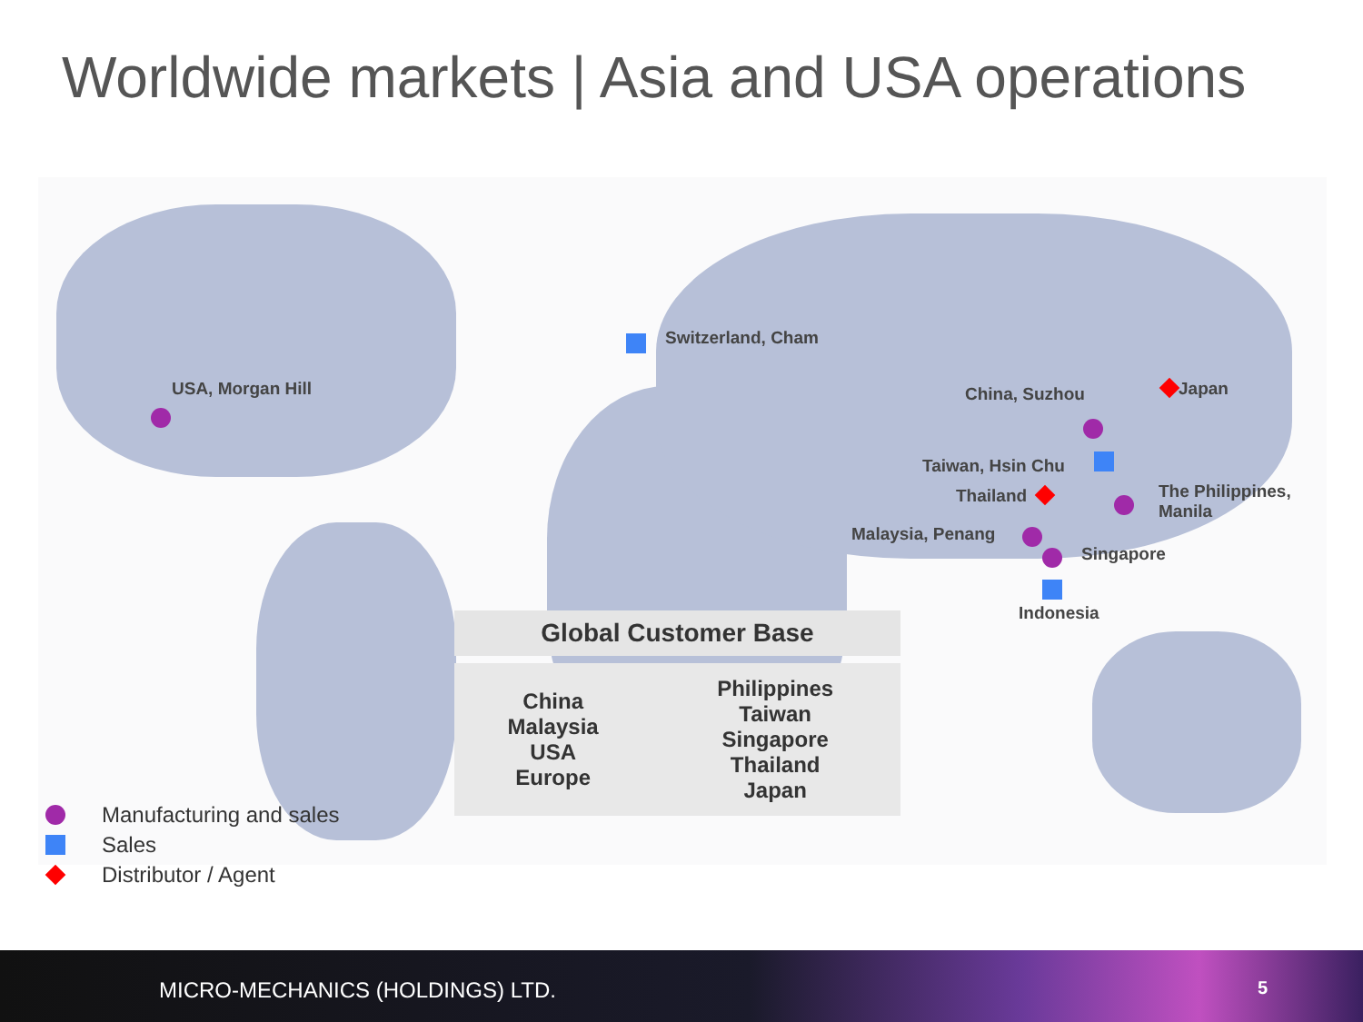Worldwide markets | Asia and USA operations
USA, Morgan Hill
Switzerland, Cham
China, Suzhou Japan
Taiwan, Hsin Chu
Thailand
The Philippines,
Manila
Malaysia, Penang
Singapore
Indonesia
Global Customer Base
| China Malaysia USA Europe | Philippines Taiwan Singapore Thailand Japan |
Manufacturing and sales
Sales
Distributor / Agent
MICRO-MECHANICS (HOLDINGS) LTD. 5